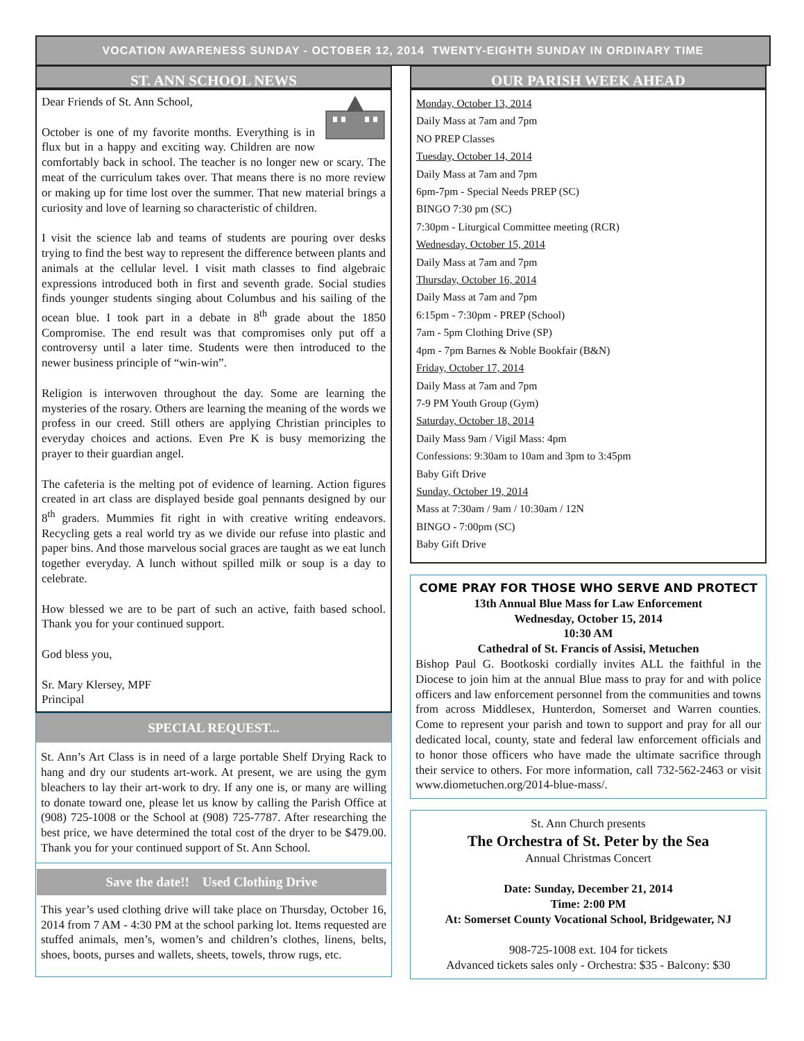VOCATION AWARENESS SUNDAY - OCTOBER 12, 2014 TWENTY-EIGHTH SUNDAY IN ORDINARY TIME
ST. ANN SCHOOL NEWS
Dear Friends of St. Ann School,
October is one of my favorite months. Everything is in flux but in a happy and exciting way. Children are now comfortably back in school. The teacher is no longer new or scary. The meat of the curriculum takes over. That means there is no more review or making up for time lost over the summer. That new material brings a curiosity and love of learning so characteristic of children.
I visit the science lab and teams of students are pouring over desks trying to find the best way to represent the difference between plants and animals at the cellular level. I visit math classes to find algebraic expressions introduced both in first and seventh grade. Social studies finds younger students singing about Columbus and his sailing of the ocean blue. I took part in a debate in 8<sup>th</sup> grade about the 1850 Compromise. The end result was that compromises only put off a controversy until a later time. Students were then introduced to the newer business principle of “win-win”.
Religion is interwoven throughout the day. Some are learning the mysteries of the rosary. Others are learning the meaning of the words we profess in our creed. Still others are applying Christian principles to everyday choices and actions. Even Pre K is busy memorizing the prayer to their guardian angel.
The cafeteria is the melting pot of evidence of learning. Action figures created in art class are displayed beside goal pennants designed by our 8<sup>th</sup> graders. Mummies fit right in with creative writing endeavors. Recycling gets a real world try as we divide our refuse into plastic and paper bins. And those marvelous social graces are taught as we eat lunch together everyday. A lunch without spilled milk or soup is a day to celebrate.
How blessed we are to be part of such an active, faith based school. Thank you for your continued support.
God bless you,
Sr. Mary Klersey, MPF
Principal
SPECIAL REQUEST...
St. Ann’s Art Class is in need of a large portable Shelf Drying Rack to hang and dry our students art-work. At present, we are using the gym bleachers to lay their art-work to dry. If any one is, or many are willing to donate toward one, please let us know by calling the Parish Office at (908) 725-1008 or the School at (908) 725-7787. After researching the best price, we have determined the total cost of the dryer to be $479.00. Thank you for your continued support of St. Ann School.
Save the date!! Used Clothing Drive
This year’s used clothing drive will take place on Thursday, October 16, 2014 from 7 AM - 4:30 PM at the school parking lot. Items requested are stuffed animals, men’s, women’s and children’s clothes, linens, belts, shoes, boots, purses and wallets, sheets, towels, throw rugs, etc.
OUR PARISH WEEK AHEAD
Monday, October 13, 2014
Daily Mass at 7am and 7pm
NO PREP Classes
Tuesday, October 14, 2014
Daily Mass at 7am and 7pm
6pm-7pm - Special Needs PREP (SC)
BINGO 7:30 pm (SC)
7:30pm - Liturgical Committee meeting (RCR)
Wednesday, October 15, 2014
Daily Mass at 7am and 7pm
Thursday, October 16, 2014
Daily Mass at 7am and 7pm
6:15pm - 7:30pm - PREP (School)
7am - 5pm Clothing Drive (SP)
4pm - 7pm Barnes & Noble Bookfair (B&N)
Friday, October 17, 2014
Daily Mass at 7am and 7pm
7-9 PM Youth Group (Gym)
Saturday, October 18, 2014
Daily Mass 9am / Vigil Mass: 4pm
Confessions: 9:30am to 10am and 3pm to 3:45pm
Baby Gift Drive
Sunday, October 19, 2014
Mass at 7:30am / 9am / 10:30am / 12N
BINGO - 7:00pm (SC)
Baby Gift Drive
COME PRAY FOR THOSE WHO SERVE AND PROTECT
13th Annual Blue Mass for Law Enforcement
Wednesday, October 15, 2014
10:30 AM
Cathedral of St. Francis of Assisi, Metuchen
Bishop Paul G. Bootkoski cordially invites ALL the faithful in the Diocese to join him at the annual Blue mass to pray for and with police officers and law enforcement personnel from the communities and towns from across Middlesex, Hunterdon, Somerset and Warren counties. Come to represent your parish and town to support and pray for all our dedicated local, county, state and federal law enforcement officials and to honor those officers who have made the ultimate sacrifice through their service to others. For more information, call 732-562-2463 or visit www.diometuchen.org/2014-blue-mass/.
St. Ann Church presents
The Orchestra of St. Peter by the Sea
Annual Christmas Concert
Date: Sunday, December 21, 2014
Time: 2:00 PM
At: Somerset County Vocational School, Bridgewater, NJ
908-725-1008 ext. 104 for tickets
Advanced tickets sales only - Orchestra: $35 - Balcony: $30